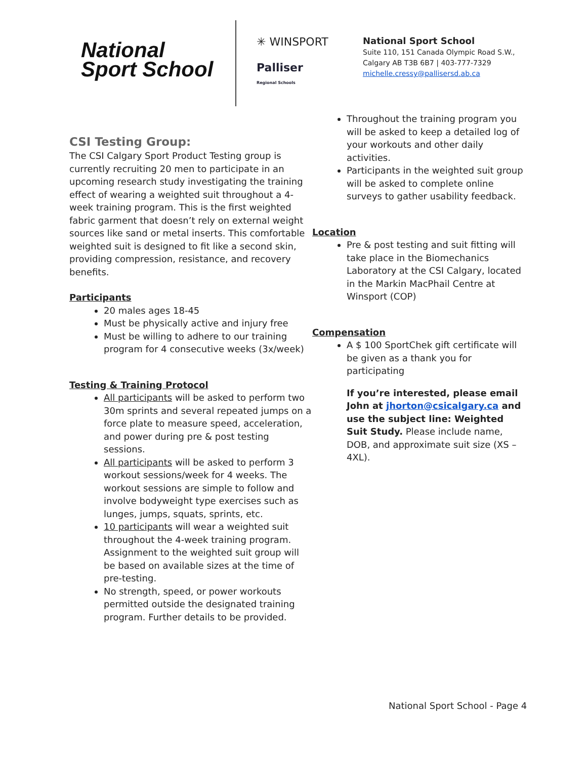National
Sport School
✳ WINSPORT
Palliser
Regional Schools
National Sport School
Suite 110, 151 Canada Olympic Road S.W.,
Calgary AB T3B 6B7 | 403-777-7329
michelle.cressy@pallisersd.ab.ca
CSI Testing Group:
The CSI Calgary Sport Product Testing group is currently recruiting 20 men to participate in an upcoming research study investigating the training effect of wearing a weighted suit throughout a 4-week training program. This is the first weighted fabric garment that doesn’t rely on external weight sources like sand or metal inserts. This comfortable weighted suit is designed to fit like a second skin, providing compression, resistance, and recovery benefits.
Participants
20 males ages 18-45
Must be physically active and injury free
Must be willing to adhere to our training program for 4 consecutive weeks (3x/week)
Testing & Training Protocol
All participants will be asked to perform two 30m sprints and several repeated jumps on a force plate to measure speed, acceleration, and power during pre & post testing sessions.
All participants will be asked to perform 3 workout sessions/week for 4 weeks. The workout sessions are simple to follow and involve bodyweight type exercises such as lunges, jumps, squats, sprints, etc.
10 participants will wear a weighted suit throughout the 4-week training program. Assignment to the weighted suit group will be based on available sizes at the time of pre-testing.
No strength, speed, or power workouts permitted outside the designated training program. Further details to be provided.
Throughout the training program you will be asked to keep a detailed log of your workouts and other daily activities.
Participants in the weighted suit group will be asked to complete online surveys to gather usability feedback.
Location
Pre & post testing and suit fitting will take place in the Biomechanics Laboratory at the CSI Calgary, located in the Markin MacPhail Centre at Winsport (COP)
Compensation
A $ 100 SportChek gift certificate will be given as a thank you for participating
If you’re interested, please email John at jhorton@csicalgary.ca and use the subject line: Weighted Suit Study. Please include name, DOB, and approximate suit size (XS – 4XL).
National Sport School - Page 4